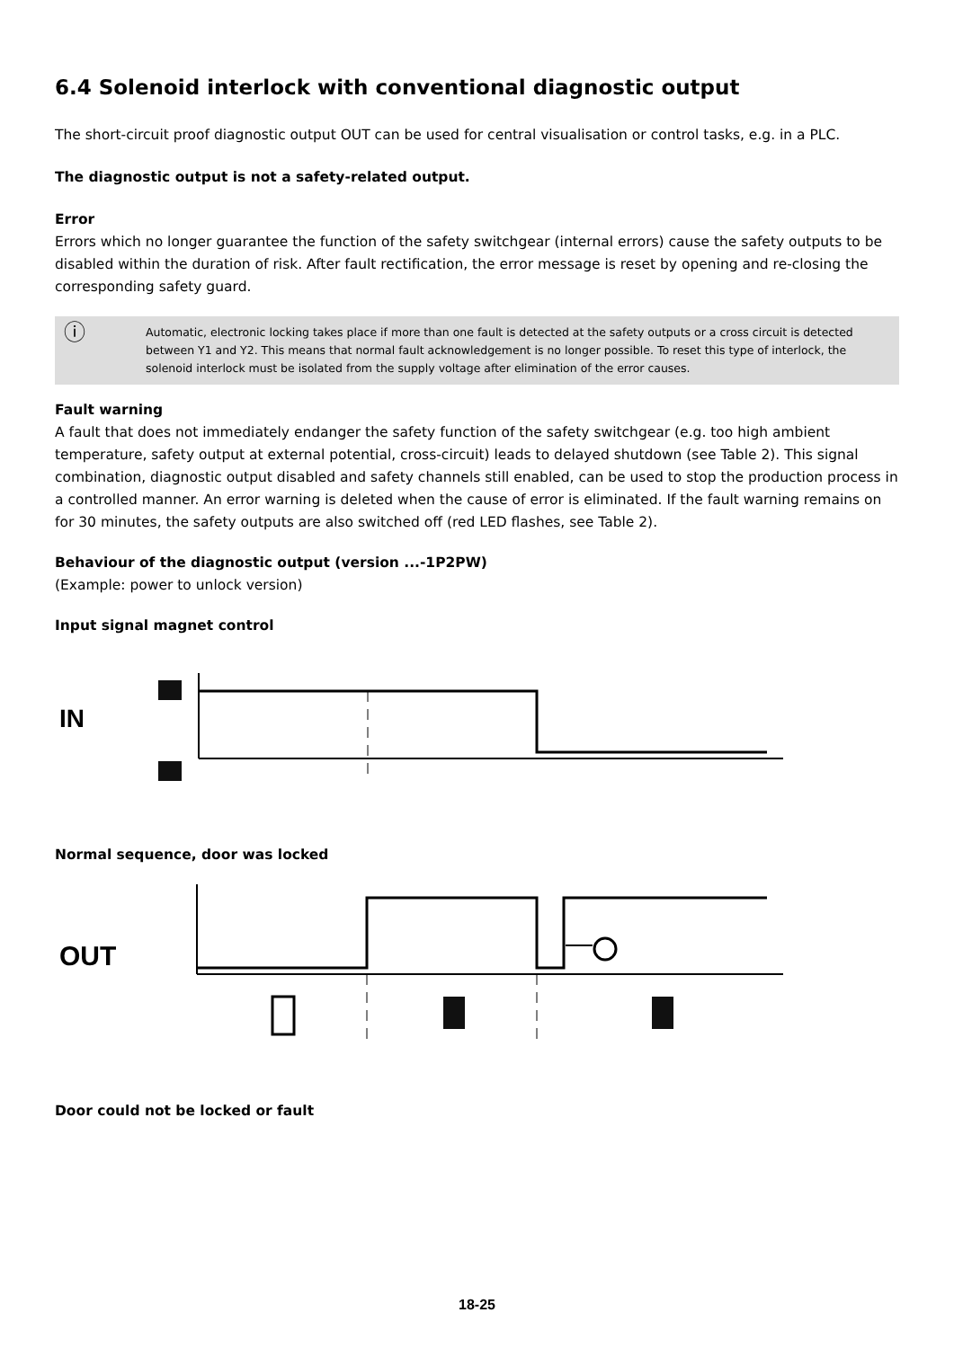6.4 Solenoid interlock with conventional diagnostic output
The short-circuit proof diagnostic output OUT can be used for central visualisation or control tasks, e.g. in a PLC.
The diagnostic output is not a safety-related output.
Error
Errors which no longer guarantee the function of the safety switchgear (internal errors) cause the safety outputs to be disabled within the duration of risk. After fault rectification, the error message is reset by opening and re-closing the corresponding safety guard.
ⓘ
Automatic, electronic locking takes place if more than one fault is detected at the safety outputs or a cross circuit is detected between Y1 and Y2. This means that normal fault acknowledgement is no longer possible. To reset this type of interlock, the solenoid interlock must be isolated from the supply voltage after elimination of the error causes.
Fault warning
A fault that does not immediately endanger the safety function of the safety switchgear (e.g. too high ambient temperature, safety output at external potential, cross-circuit) leads to delayed shutdown (see Table 2). This signal combination, diagnostic output disabled and safety channels still enabled, can be used to stop the production process in a controlled manner. An error warning is deleted when the cause of error is eliminated. If the fault warning remains on for 30 minutes, the safety outputs are also switched off (red LED flashes, see Table 2).
Behaviour of the diagnostic output (version ...-1P2PW)
(Example: power to unlock version)
Input signal magnet control
IN
Normal sequence, door was locked
OUT
Door could not be locked or fault
18-25